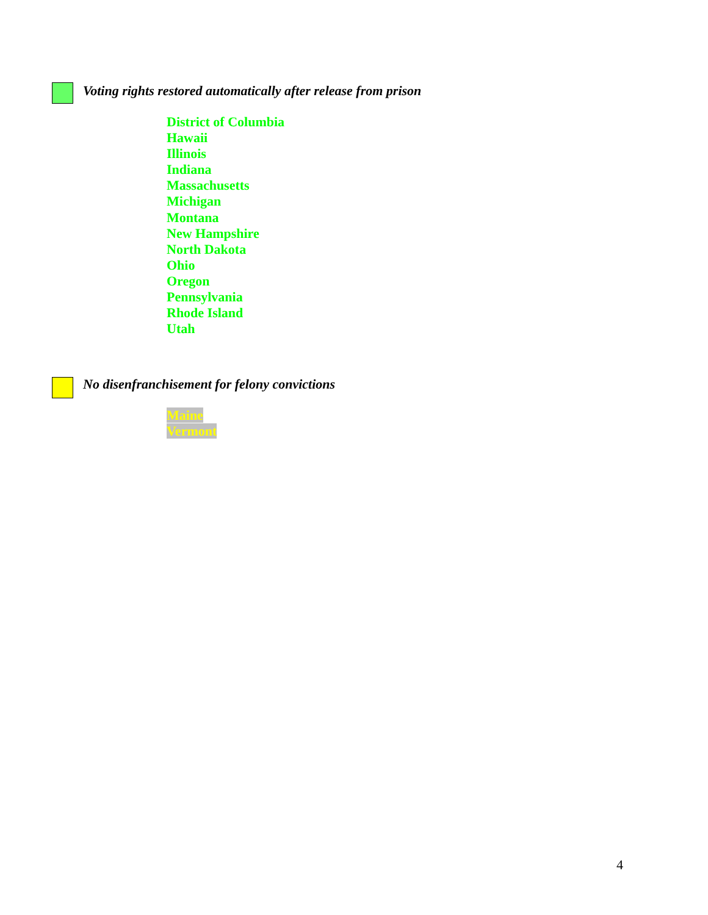Voting rights restored automatically after release from prison
District of Columbia
Hawaii
Illinois
Indiana
Massachusetts
Michigan
Montana
New Hampshire
North Dakota
Ohio
Oregon
Pennsylvania
Rhode Island
Utah
No disenfranchisement for felony convictions
Maine
Vermont
4